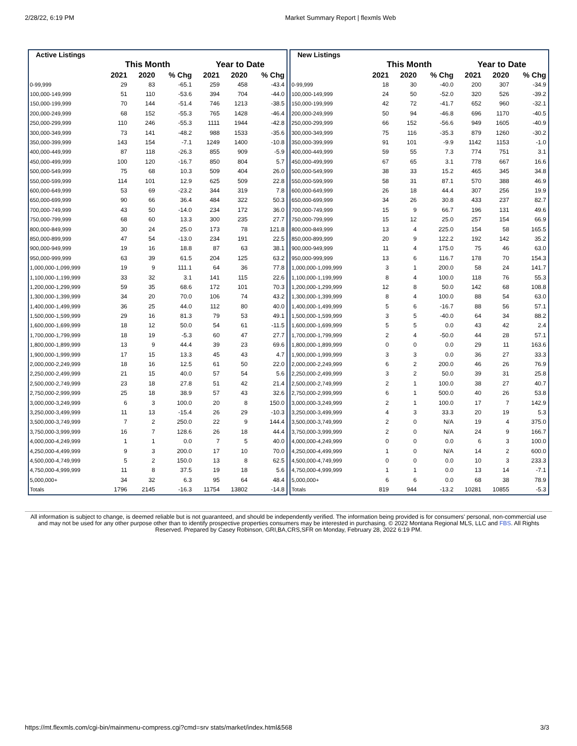2/28/22, 6:19 PM Market Summary Report | flexmls Web
| Active Listings | | | | | | |
| --- | --- | --- | --- | --- | --- | --- |
| | This Month | | | Year to Date | | |
| | 2021 | 2020 | % Chg | 2021 | 2020 | % Chg |
| 0-99,999 | 29 | 83 | -65.1 | 259 | 458 | -43.4 |
| 100,000-149,999 | 51 | 110 | -53.6 | 394 | 704 | -44.0 |
| 150,000-199,999 | 70 | 144 | -51.4 | 746 | 1213 | -38.5 |
| 200,000-249,999 | 68 | 152 | -55.3 | 765 | 1428 | -46.4 |
| 250,000-299,999 | 110 | 246 | -55.3 | 1111 | 1944 | -42.8 |
| 300,000-349,999 | 73 | 141 | -48.2 | 988 | 1533 | -35.6 |
| 350,000-399,999 | 143 | 154 | -7.1 | 1249 | 1400 | -10.8 |
| 400,000-449,999 | 87 | 118 | -26.3 | 855 | 909 | -5.9 |
| 450,000-499,999 | 100 | 120 | -16.7 | 850 | 804 | 5.7 |
| 500,000-549,999 | 75 | 68 | 10.3 | 509 | 404 | 26.0 |
| 550,000-599,999 | 114 | 101 | 12.9 | 625 | 509 | 22.8 |
| 600,000-649,999 | 53 | 69 | -23.2 | 344 | 319 | 7.8 |
| 650,000-699,999 | 90 | 66 | 36.4 | 484 | 322 | 50.3 |
| 700,000-749,999 | 43 | 50 | -14.0 | 234 | 172 | 36.0 |
| 750,000-799,999 | 68 | 60 | 13.3 | 300 | 235 | 27.7 |
| 800,000-849,999 | 30 | 24 | 25.0 | 173 | 78 | 121.8 |
| 850,000-899,999 | 47 | 54 | -13.0 | 234 | 191 | 22.5 |
| 900,000-949,999 | 19 | 16 | 18.8 | 87 | 63 | 38.1 |
| 950,000-999,999 | 63 | 39 | 61.5 | 204 | 125 | 63.2 |
| 1,000,000-1,099,999 | 19 | 9 | 111.1 | 64 | 36 | 77.8 |
| 1,100,000-1,199,999 | 33 | 32 | 3.1 | 141 | 115 | 22.6 |
| 1,200,000-1,299,999 | 59 | 35 | 68.6 | 172 | 101 | 70.3 |
| 1,300,000-1,399,999 | 34 | 20 | 70.0 | 106 | 74 | 43.2 |
| 1,400,000-1,499,999 | 36 | 25 | 44.0 | 112 | 80 | 40.0 |
| 1,500,000-1,599,999 | 29 | 16 | 81.3 | 79 | 53 | 49.1 |
| 1,600,000-1,699,999 | 18 | 12 | 50.0 | 54 | 61 | -11.5 |
| 1,700,000-1,799,999 | 18 | 19 | -5.3 | 60 | 47 | 27.7 |
| 1,800,000-1,899,999 | 13 | 9 | 44.4 | 39 | 23 | 69.6 |
| 1,900,000-1,999,999 | 17 | 15 | 13.3 | 45 | 43 | 4.7 |
| 2,000,000-2,249,999 | 18 | 16 | 12.5 | 61 | 50 | 22.0 |
| 2,250,000-2,499,999 | 21 | 15 | 40.0 | 57 | 54 | 5.6 |
| 2,500,000-2,749,999 | 23 | 18 | 27.8 | 51 | 42 | 21.4 |
| 2,750,000-2,999,999 | 25 | 18 | 38.9 | 57 | 43 | 32.6 |
| 3,000,000-3,249,999 | 6 | 3 | 100.0 | 20 | 8 | 150.0 |
| 3,250,000-3,499,999 | 11 | 13 | -15.4 | 26 | 29 | -10.3 |
| 3,500,000-3,749,999 | 7 | 2 | 250.0 | 22 | 9 | 144.4 |
| 3,750,000-3,999,999 | 16 | 7 | 128.6 | 26 | 18 | 44.4 |
| 4,000,000-4,249,999 | 1 | 1 | 0.0 | 7 | 5 | 40.0 |
| 4,250,000-4,499,999 | 9 | 3 | 200.0 | 17 | 10 | 70.0 |
| 4,500,000-4,749,999 | 5 | 2 | 150.0 | 13 | 8 | 62.5 |
| 4,750,000-4,999,999 | 11 | 8 | 37.5 | 19 | 18 | 5.6 |
| 5,000,000+ | 34 | 32 | 6.3 | 95 | 64 | 48.4 |
| Totals | 1796 | 2145 | -16.3 | 11754 | 13802 | -14.8 |
| New Listings | | | | | | |
| --- | --- | --- | --- | --- | --- | --- |
| | This Month | | | Year to Date | | |
| | 2021 | 2020 | % Chg | 2021 | 2020 | % Chg |
| 0-99,999 | 18 | 30 | -40.0 | 200 | 307 | -34.9 |
| 100,000-149,999 | 24 | 50 | -52.0 | 320 | 526 | -39.2 |
| 150,000-199,999 | 42 | 72 | -41.7 | 652 | 960 | -32.1 |
| 200,000-249,999 | 50 | 94 | -46.8 | 696 | 1170 | -40.5 |
| 250,000-299,999 | 66 | 152 | -56.6 | 949 | 1605 | -40.9 |
| 300,000-349,999 | 75 | 116 | -35.3 | 879 | 1260 | -30.2 |
| 350,000-399,999 | 91 | 101 | -9.9 | 1142 | 1153 | -1.0 |
| 400,000-449,999 | 59 | 55 | 7.3 | 774 | 751 | 3.1 |
| 450,000-499,999 | 67 | 65 | 3.1 | 778 | 667 | 16.6 |
| 500,000-549,999 | 38 | 33 | 15.2 | 465 | 345 | 34.8 |
| 550,000-599,999 | 58 | 31 | 87.1 | 570 | 388 | 46.9 |
| 600,000-649,999 | 26 | 18 | 44.4 | 307 | 256 | 19.9 |
| 650,000-699,999 | 34 | 26 | 30.8 | 433 | 237 | 82.7 |
| 700,000-749,999 | 15 | 9 | 66.7 | 196 | 131 | 49.6 |
| 750,000-799,999 | 15 | 12 | 25.0 | 257 | 154 | 66.9 |
| 800,000-849,999 | 13 | 4 | 225.0 | 154 | 58 | 165.5 |
| 850,000-899,999 | 20 | 9 | 122.2 | 192 | 142 | 35.2 |
| 900,000-949,999 | 11 | 4 | 175.0 | 75 | 46 | 63.0 |
| 950,000-999,999 | 13 | 6 | 116.7 | 178 | 70 | 154.3 |
| 1,000,000-1,099,999 | 3 | 1 | 200.0 | 58 | 24 | 141.7 |
| 1,100,000-1,199,999 | 8 | 4 | 100.0 | 118 | 76 | 55.3 |
| 1,200,000-1,299,999 | 12 | 8 | 50.0 | 142 | 68 | 108.8 |
| 1,300,000-1,399,999 | 8 | 4 | 100.0 | 88 | 54 | 63.0 |
| 1,400,000-1,499,999 | 5 | 6 | -16.7 | 88 | 56 | 57.1 |
| 1,500,000-1,599,999 | 3 | 5 | -40.0 | 64 | 34 | 88.2 |
| 1,600,000-1,699,999 | 5 | 5 | 0.0 | 43 | 42 | 2.4 |
| 1,700,000-1,799,999 | 2 | 4 | -50.0 | 44 | 28 | 57.1 |
| 1,800,000-1,899,999 | 0 | 0 | 0.0 | 29 | 11 | 163.6 |
| 1,900,000-1,999,999 | 3 | 3 | 0.0 | 36 | 27 | 33.3 |
| 2,000,000-2,249,999 | 6 | 2 | 200.0 | 46 | 26 | 76.9 |
| 2,250,000-2,499,999 | 3 | 2 | 50.0 | 39 | 31 | 25.8 |
| 2,500,000-2,749,999 | 2 | 1 | 100.0 | 38 | 27 | 40.7 |
| 2,750,000-2,999,999 | 6 | 1 | 500.0 | 40 | 26 | 53.8 |
| 3,000,000-3,249,999 | 2 | 1 | 100.0 | 17 | 7 | 142.9 |
| 3,250,000-3,499,999 | 4 | 3 | 33.3 | 20 | 19 | 5.3 |
| 3,500,000-3,749,999 | 2 | 0 | N/A | 19 | 4 | 375.0 |
| 3,750,000-3,999,999 | 2 | 0 | N/A | 24 | 9 | 166.7 |
| 4,000,000-4,249,999 | 0 | 0 | 0.0 | 6 | 3 | 100.0 |
| 4,250,000-4,499,999 | 1 | 0 | N/A | 14 | 2 | 600.0 |
| 4,500,000-4,749,999 | 0 | 0 | 0.0 | 10 | 3 | 233.3 |
| 4,750,000-4,999,999 | 1 | 1 | 0.0 | 13 | 14 | -7.1 |
| 5,000,000+ | 6 | 6 | 0.0 | 68 | 38 | 78.9 |
| Totals | 819 | 944 | -13.2 | 10281 | 10855 | -5.3 |
All information is subject to change, is deemed reliable but is not guaranteed, and should be independently verified. The information being provided is for consumers' personal, non-commercial use and may not be used for any other purpose other than to identify prospective properties consumers may be interested in purchasing. © 2022 Montana Regional MLS, LLC and FBS. All Rights Reserved. Prepared by Casey Robinson, GRI,BA,CRS,SFR on Monday, February 28, 2022 6:19 PM.
https://mt.flexmls.com/cgi-bin/mainmenu-compress.cgi?cmd=srv stats/market/index.html&568 3/3